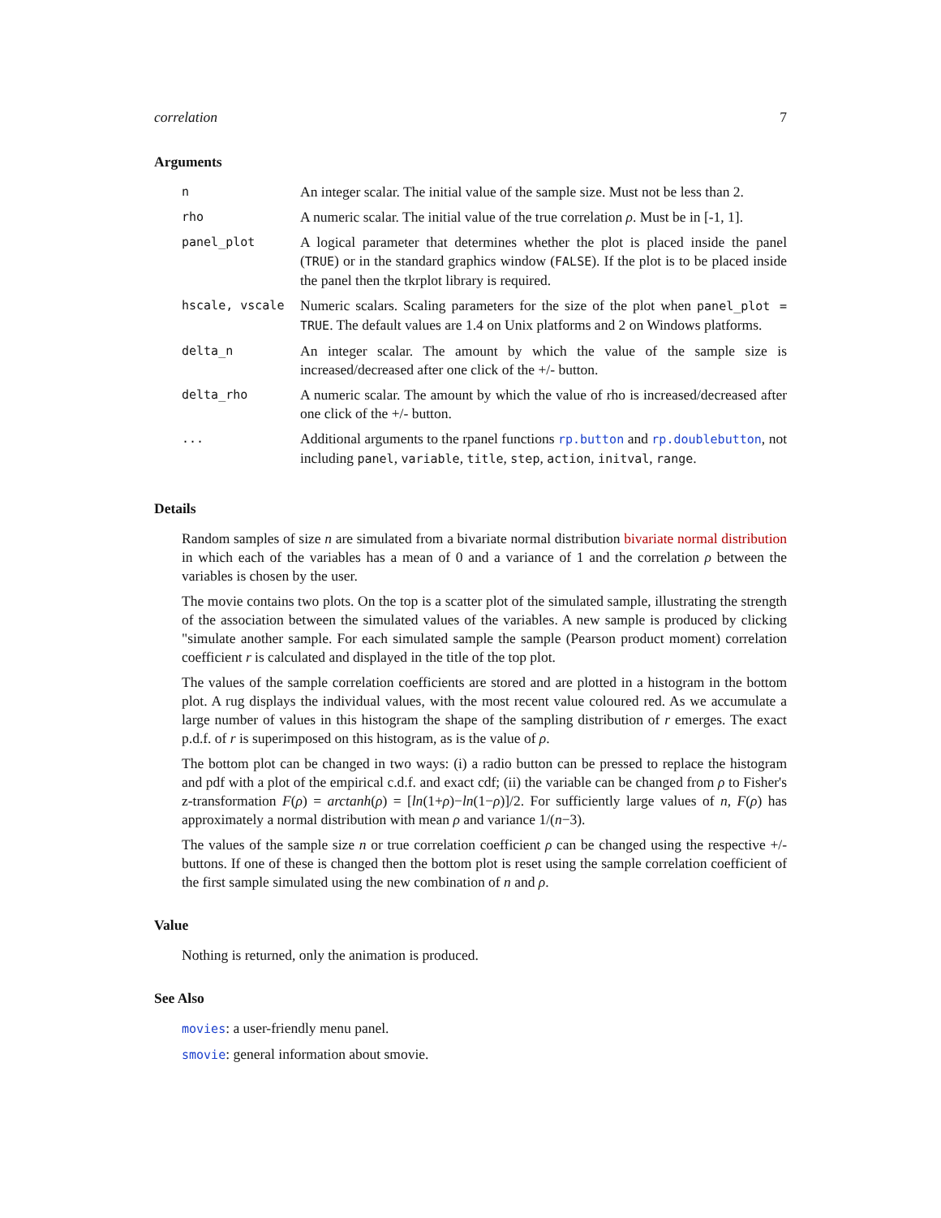correlation 7
Arguments
| n | An integer scalar. The initial value of the sample size. Must not be less than 2. |
| rho | A numeric scalar. The initial value of the true correlation ρ . Must be in [-1, 1]. |
| panel_plot | A logical parameter that determines whether the plot is placed inside the panel ( TRUE ) or in the standard graphics window ( FALSE ). If the plot is to be placed inside the panel then the tkrplot library is required. |
| hscale, vscale | Numeric scalars. Scaling parameters for the size of the plot when panel_plot = TRUE . The default values are 1.4 on Unix platforms and 2 on Windows platforms. |
| delta_n | An integer scalar. The amount by which the value of the sample size is increased/decreased after one click of the +/- button. |
| delta_rho | A numeric scalar. The amount by which the value of rho is increased/decreased after one click of the +/- button. |
| ... | Additional arguments to the rpanel functions rp.button and rp.doublebutton , not including panel , variable , title , step , action , initval , range . |
Details
Random samples of size n are simulated from a bivariate normal distribution bivariate normal distribution in which each of the variables has a mean of 0 and a variance of 1 and the correlation ρ between the variables is chosen by the user.
The movie contains two plots. On the top is a scatter plot of the simulated sample, illustrating the strength of the association between the simulated values of the variables. A new sample is produced by clicking "simulate another sample. For each simulated sample the sample (Pearson product moment) correlation coefficient r is calculated and displayed in the title of the top plot.
The values of the sample correlation coefficients are stored and are plotted in a histogram in the bottom plot. A rug displays the individual values, with the most recent value coloured red. As we accumulate a large number of values in this histogram the shape of the sampling distribution of r emerges. The exact p.d.f. of r is superimposed on this histogram, as is the value of ρ.
The bottom plot can be changed in two ways: (i) a radio button can be pressed to replace the histogram and pdf with a plot of the empirical c.d.f. and exact cdf; (ii) the variable can be changed from ρ to Fisher's z-transformation F(ρ) = arctanh(ρ) = [ln(1+ρ)−ln(1−ρ)]/2. For sufficiently large values of n, F(ρ) has approximately a normal distribution with mean ρ and variance 1/(n−3).
The values of the sample size n or true correlation coefficient ρ can be changed using the respective +/- buttons. If one of these is changed then the bottom plot is reset using the sample correlation coefficient of the first sample simulated using the new combination of n and ρ.
Value
Nothing is returned, only the animation is produced.
See Also
movies: a user-friendly menu panel.
smovie: general information about smovie.